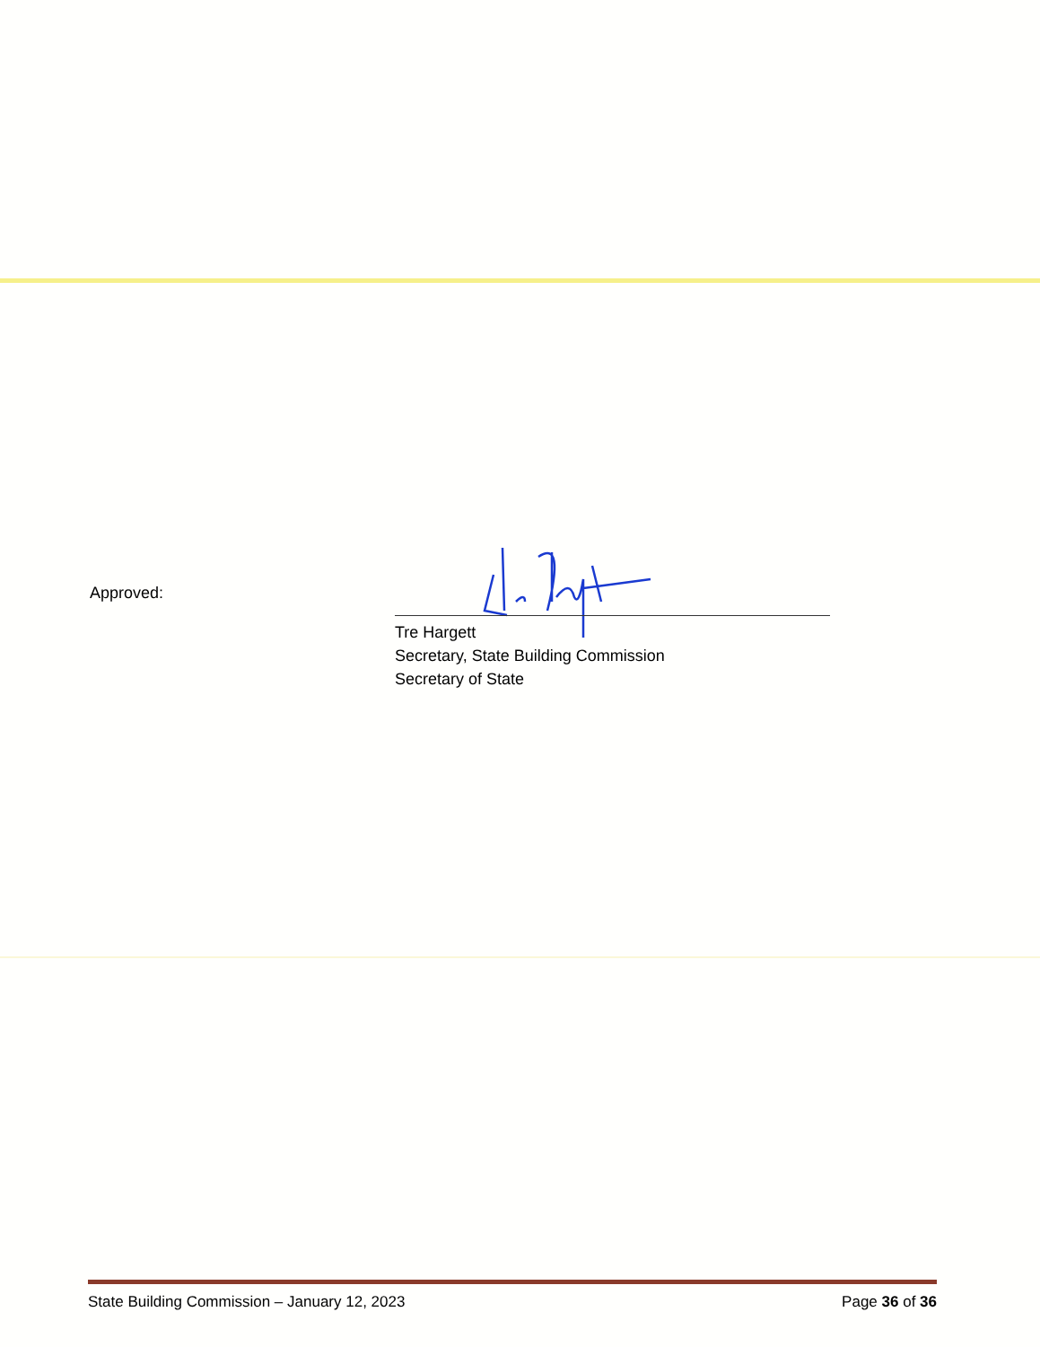Approved:
Tre Hargett
Secretary, State Building Commission
Secretary of State
State Building Commission – January 12, 2023 Page 36 of 36